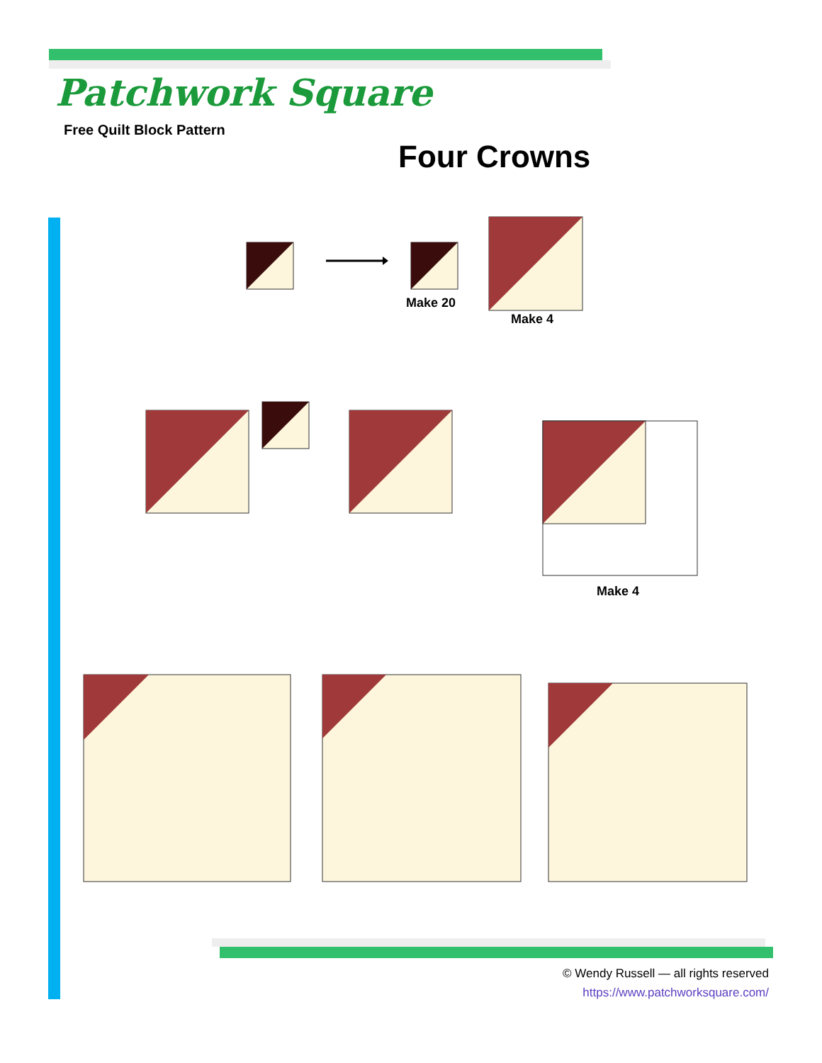Patchwork Square
Free Quilt Block Pattern
Four Crowns
Make 20
Make 4
Make 4
© Wendy Russell — all rights reserved
https://www.patchworksquare.com/